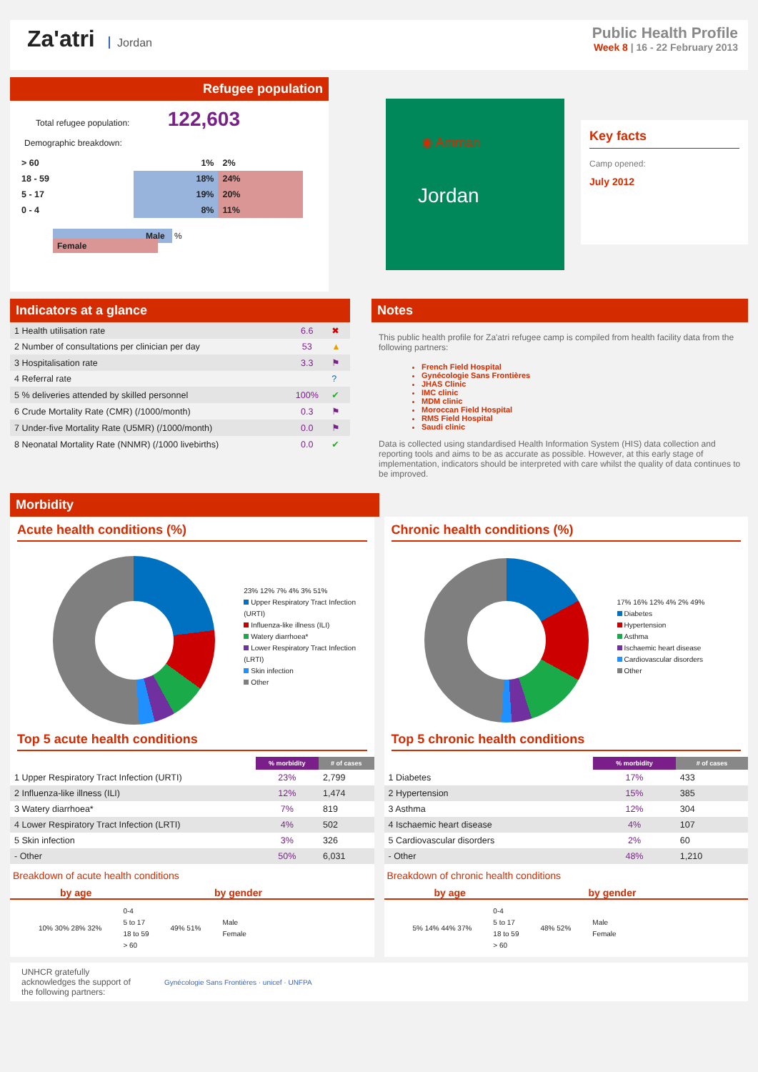Za'atri Jordan
Public Health Profile
Week 8 | 16 - 22 February 2013
Refugee population
Total refugee population: 122,603
Demographic breakdown:
| > 60 | 1% | 2% |
| 18 - 59 | 18% | 24% |
| 5 - 17 | 19% | 20% |
| 0 - 4 | 8% | 11% |
Male % Female
◉ Amman
Jordan
Key facts
Camp opened:
July 2012
Indicators at a glance
| 1 Health utilisation rate | 6.6 | ✖ |
| 2 Number of consultations per clinician per day | 53 | ▲ |
| 3 Hospitalisation rate | 3.3 | ⚑ |
| 4 Referral rate | | ? |
| 5 % deliveries attended by skilled personnel | 100% | ✔ |
| 6 Crude Mortality Rate (CMR) (/1000/month) | 0.3 | ⚑ |
| 7 Under-five Mortality Rate (U5MR) (/1000/month) | 0.0 | ⚑ |
| 8 Neonatal Mortality Rate (NNMR) (/1000 livebirths) | 0.0 | ✔ |
Notes
This public health profile for Za'atri refugee camp is compiled from health facility data from the following partners:
French Field Hospital
Gynécologie Sans Frontières
JHAS Clinic
IMC clinic
MDM clinic
Moroccan Field Hospital
RMS Field Hospital
Saudi clinic
Data is collected using standardised Health Information System (HIS) data collection and reporting tools and aims to be as accurate as possible. However, at this early stage of implementation, indicators should be interpreted with care whilst the quality of data continues to be improved.
Morbidity
Acute health conditions (%)
23% 12% 7% 4% 3% 51%
Upper Respiratory Tract Infection (URTI)
Influenza-like illness (ILI)
Watery diarrhoea*
Lower Respiratory Tract Infection (LRTI)
Skin infection
Other
Top 5 acute health conditions
| | % morbidity | # of cases |
| --- | --- | --- |
| 1 Upper Respiratory Tract Infection (URTI) | 23% | 2,799 |
| 2 Influenza-like illness (ILI) | 12% | 1,474 |
| 3 Watery diarrhoea* | 7% | 819 |
| 4 Lower Respiratory Tract Infection (LRTI) | 4% | 502 |
| 5 Skin infection | 3% | 326 |
| - Other | 50% | 6,031 |
Breakdown of acute health conditions
by age by gender
10% 30% 28% 32%
0-4
5 to 17
18 to 59
> 60
49% 51%
Male
Female
Chronic health conditions (%)
17% 16% 12% 4% 2% 49%
Diabetes
Hypertension
Asthma
Ischaemic heart disease
Cardiovascular disorders
Other
Top 5 chronic health conditions
| | % morbidity | # of cases |
| --- | --- | --- |
| 1 Diabetes | 17% | 433 |
| 2 Hypertension | 15% | 385 |
| 3 Asthma | 12% | 304 |
| 4 Ischaemic heart disease | 4% | 107 |
| 5 Cardiovascular disorders | 2% | 60 |
| - Other | 48% | 1,210 |
Breakdown of chronic health conditions
by age by gender
5% 14% 44% 37%
0-4
5 to 17
18 to 59
> 60
48% 52%
Male
Female
UNHCR gratefully acknowledges the support of the following partners:
Gynécologie Sans Frontières · unicef · UNFPA